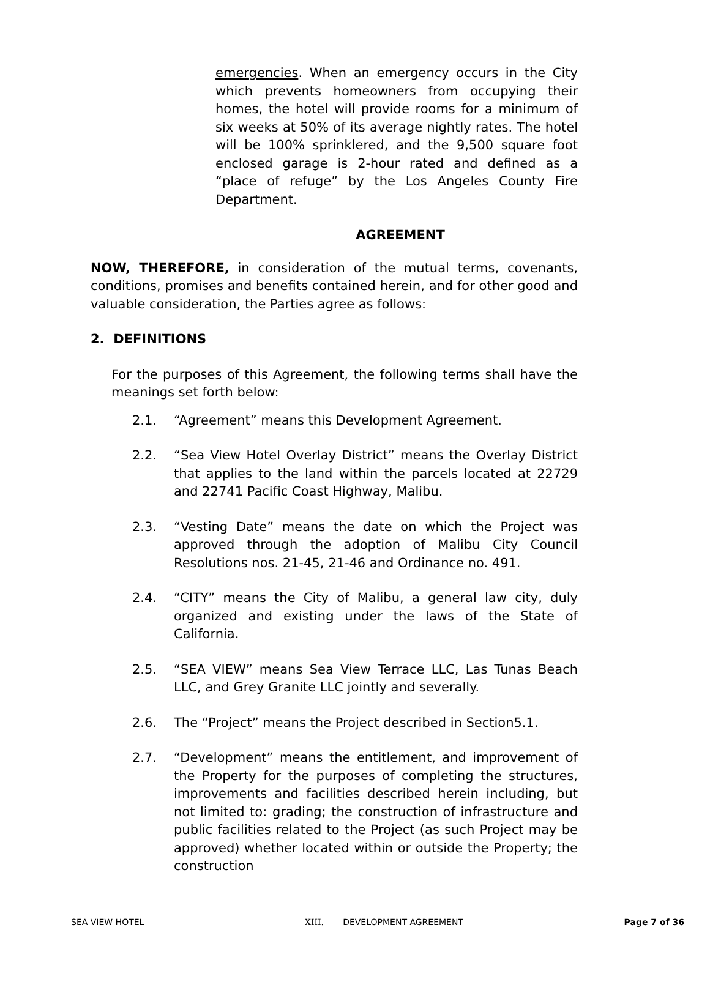emergencies. When an emergency occurs in the City which prevents homeowners from occupying their homes, the hotel will provide rooms for a minimum of six weeks at 50% of its average nightly rates. The hotel will be 100% sprinklered, and the 9,500 square foot enclosed garage is 2-hour rated and defined as a “place of refuge” by the Los Angeles County Fire Department.
AGREEMENT
NOW, THEREFORE, in consideration of the mutual terms, covenants, conditions, promises and benefits contained herein, and for other good and valuable consideration, the Parties agree as follows:
2. DEFINITIONS
For the purposes of this Agreement, the following terms shall have the meanings set forth below:
2.1. “Agreement” means this Development Agreement.
2.2. “Sea View Hotel Overlay District” means the Overlay District that applies to the land within the parcels located at 22729 and 22741 Pacific Coast Highway, Malibu.
2.3. “Vesting Date” means the date on which the Project was approved through the adoption of Malibu City Council Resolutions nos. 21-45, 21-46 and Ordinance no. 491.
2.4. “CITY” means the City of Malibu, a general law city, duly organized and existing under the laws of the State of California.
2.5. “SEA VIEW” means Sea View Terrace LLC, Las Tunas Beach LLC, and Grey Granite LLC jointly and severally.
2.6. The “Project” means the Project described in Section5.1.
2.7. “Development” means the entitlement, and improvement of the Property for the purposes of completing the structures, improvements and facilities described herein including, but not limited to: grading; the construction of infrastructure and public facilities related to the Project (as such Project may be approved) whether located within or outside the Property; the construction
SEA VIEW HOTEL XIII. DEVELOPMENT AGREEMENT Page 7 of 36